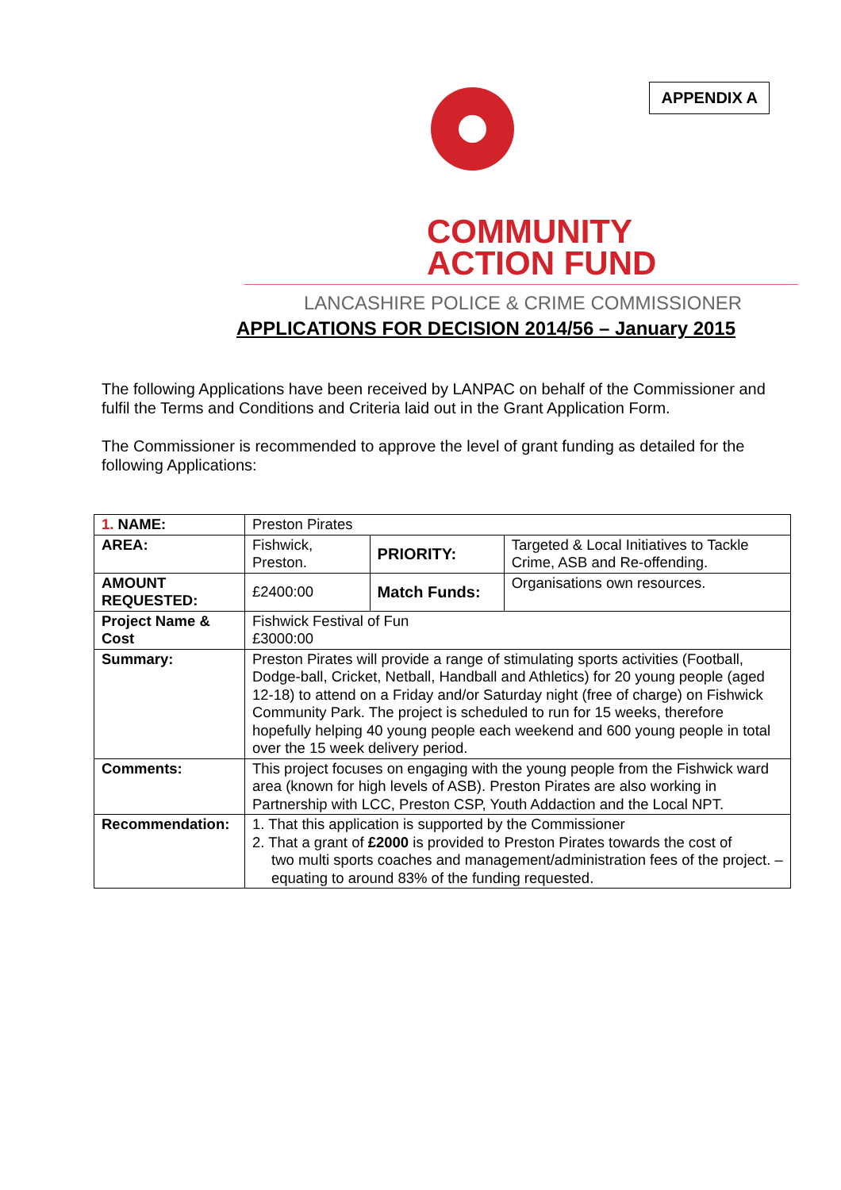APPENDIX A
COMMUNITY
ACTION FUND
LANCASHIRE POLICE & CRIME COMMISSIONER
APPLICATIONS FOR DECISION 2014/56 – January 2015
The following Applications have been received by LANPAC on behalf of the Commissioner and fulfil the Terms and Conditions and Criteria laid out in the Grant Application Form.
The Commissioner is recommended to approve the level of grant funding as detailed for the following Applications:
| 1. NAME: | Preston Pirates | | |
| AREA: | Fishwick, Preston. | PRIORITY: | Targeted & Local Initiatives to Tackle Crime, ASB and Re-offending. |
| AMOUNT REQUESTED: | £2400:00 | Match Funds: | Organisations own resources. |
| Project Name & Cost | Fishwick Festival of Fun £3000:00 | | |
| Summary: | Preston Pirates will provide a range of stimulating sports activities (Football, Dodge-ball, Cricket, Netball, Handball and Athletics) for 20 young people (aged 12-18) to attend on a Friday and/or Saturday night (free of charge) on Fishwick Community Park. The project is scheduled to run for 15 weeks, therefore hopefully helping 40 young people each weekend and 600 young people in total over the 15 week delivery period. | | |
| Comments: | This project focuses on engaging with the young people from the Fishwick ward area (known for high levels of ASB). Preston Pirates are also working in Partnership with LCC, Preston CSP, Youth Addaction and the Local NPT. | | |
| Recommendation: | 1. That this application is supported by the Commissioner 2. That a grant of £2000 is provided to Preston Pirates towards the cost of two multi sports coaches and management/administration fees of the project. – equating to around 83% of the funding requested. | | |